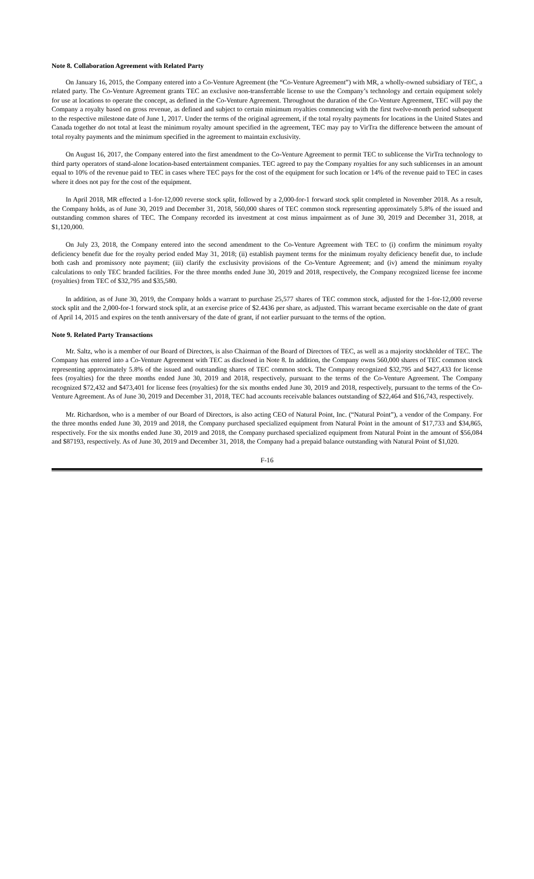Note 8. Collaboration Agreement with Related Party
On January 16, 2015, the Company entered into a Co-Venture Agreement (the “Co-Venture Agreement”) with MR, a wholly-owned subsidiary of TEC, a related party. The Co-Venture Agreement grants TEC an exclusive non-transferrable license to use the Company’s technology and certain equipment solely for use at locations to operate the concept, as defined in the Co-Venture Agreement. Throughout the duration of the Co-Venture Agreement, TEC will pay the Company a royalty based on gross revenue, as defined and subject to certain minimum royalties commencing with the first twelve-month period subsequent to the respective milestone date of June 1, 2017. Under the terms of the original agreement, if the total royalty payments for locations in the United States and Canada together do not total at least the minimum royalty amount specified in the agreement, TEC may pay to VirTra the difference between the amount of total royalty payments and the minimum specified in the agreement to maintain exclusivity.
On August 16, 2017, the Company entered into the first amendment to the Co-Venture Agreement to permit TEC to sublicense the VirTra technology to third party operators of stand-alone location-based entertainment companies. TEC agreed to pay the Company royalties for any such sublicenses in an amount equal to 10% of the revenue paid to TEC in cases where TEC pays for the cost of the equipment for such location or 14% of the revenue paid to TEC in cases where it does not pay for the cost of the equipment.
In April 2018, MR effected a 1-for-12,000 reverse stock split, followed by a 2,000-for-1 forward stock split completed in November 2018. As a result, the Company holds, as of June 30, 2019 and December 31, 2018, 560,000 shares of TEC common stock representing approximately 5.8% of the issued and outstanding common shares of TEC. The Company recorded its investment at cost minus impairment as of June 30, 2019 and December 31, 2018, at $1,120,000.
On July 23, 2018, the Company entered into the second amendment to the Co-Venture Agreement with TEC to (i) confirm the minimum royalty deficiency benefit due for the royalty period ended May 31, 2018; (ii) establish payment terms for the minimum royalty deficiency benefit due, to include both cash and promissory note payment; (iii) clarify the exclusivity provisions of the Co-Venture Agreement; and (iv) amend the minimum royalty calculations to only TEC branded facilities. For the three months ended June 30, 2019 and 2018, respectively, the Company recognized license fee income (royalties) from TEC of $32,795 and $35,580.
In addition, as of June 30, 2019, the Company holds a warrant to purchase 25,577 shares of TEC common stock, adjusted for the 1-for-12,000 reverse stock split and the 2,000-for-1 forward stock split, at an exercise price of $2.4436 per share, as adjusted. This warrant became exercisable on the date of grant of April 14, 2015 and expires on the tenth anniversary of the date of grant, if not earlier pursuant to the terms of the option.
Note 9. Related Party Transactions
Mr. Saltz, who is a member of our Board of Directors, is also Chairman of the Board of Directors of TEC, as well as a majority stockholder of TEC. The Company has entered into a Co-Venture Agreement with TEC as disclosed in Note 8. In addition, the Company owns 560,000 shares of TEC common stock representing approximately 5.8% of the issued and outstanding shares of TEC common stock. The Company recognized $32,795 and $427,433 for license fees (royalties) for the three months ended June 30, 2019 and 2018, respectively, pursuant to the terms of the Co-Venture Agreement. The Company recognized $72,432 and $473,401 for license fees (royalties) for the six months ended June 30, 2019 and 2018, respectively, pursuant to the terms of the Co-Venture Agreement. As of June 30, 2019 and December 31, 2018, TEC had accounts receivable balances outstanding of $22,464 and $16,743, respectively.
Mr. Richardson, who is a member of our Board of Directors, is also acting CEO of Natural Point, Inc. (“Natural Point”), a vendor of the Company. For the three months ended June 30, 2019 and 2018, the Company purchased specialized equipment from Natural Point in the amount of $17,733 and $34,865, respectively. For the six months ended June 30, 2019 and 2018, the Company purchased specialized equipment from Natural Point in the amount of $56,084 and $87193, respectively. As of June 30, 2019 and December 31, 2018, the Company had a prepaid balance outstanding with Natural Point of $1,020.
F-16